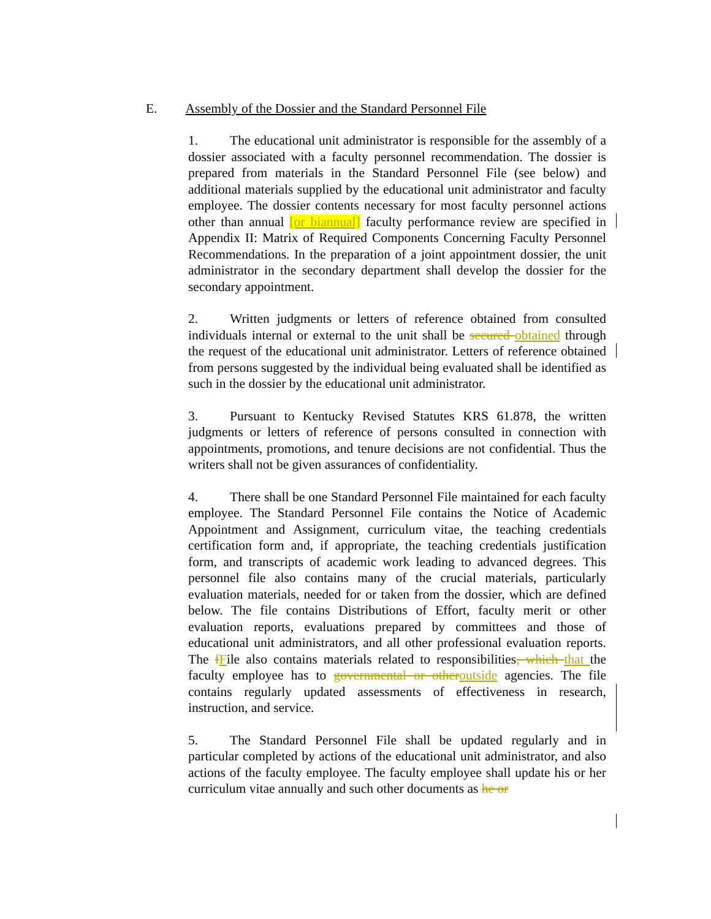E. Assembly of the Dossier and the Standard Personnel File
1. The educational unit administrator is responsible for the assembly of a dossier associated with a faculty personnel recommendation. The dossier is prepared from materials in the Standard Personnel File (see below) and additional materials supplied by the educational unit administrator and faculty employee. The dossier contents necessary for most faculty personnel actions other than annual [or biannual] faculty performance review are specified in Appendix II: Matrix of Required Components Concerning Faculty Personnel Recommendations. In the preparation of a joint appointment dossier, the unit administrator in the secondary department shall develop the dossier for the secondary appointment.
2. Written judgments or letters of reference obtained from consulted individuals internal or external to the unit shall be secured obtained through the request of the educational unit administrator. Letters of reference obtained from persons suggested by the individual being evaluated shall be identified as such in the dossier by the educational unit administrator.
3. Pursuant to Kentucky Revised Statutes KRS 61.878, the written judgments or letters of reference of persons consulted in connection with appointments, promotions, and tenure decisions are not confidential. Thus the writers shall not be given assurances of confidentiality.
4. There shall be one Standard Personnel File maintained for each faculty employee. The Standard Personnel File contains the Notice of Academic Appointment and Assignment, curriculum vitae, the teaching credentials certification form and, if appropriate, the teaching credentials justification form, and transcripts of academic work leading to advanced degrees. This personnel file also contains many of the crucial materials, particularly evaluation materials, needed for or taken from the dossier, which are defined below. The file contains Distributions of Effort, faculty merit or other evaluation reports, evaluations prepared by committees and those of educational unit administrators, and all other professional evaluation reports. The fFile also contains materials related to responsibilities, which that the faculty employee has to governmental or other outside agencies. The file contains regularly updated assessments of effectiveness in research, instruction, and service.
5. The Standard Personnel File shall be updated regularly and in particular completed by actions of the educational unit administrator, and also actions of the faculty employee. The faculty employee shall update his or her curriculum vitae annually and such other documents as he or